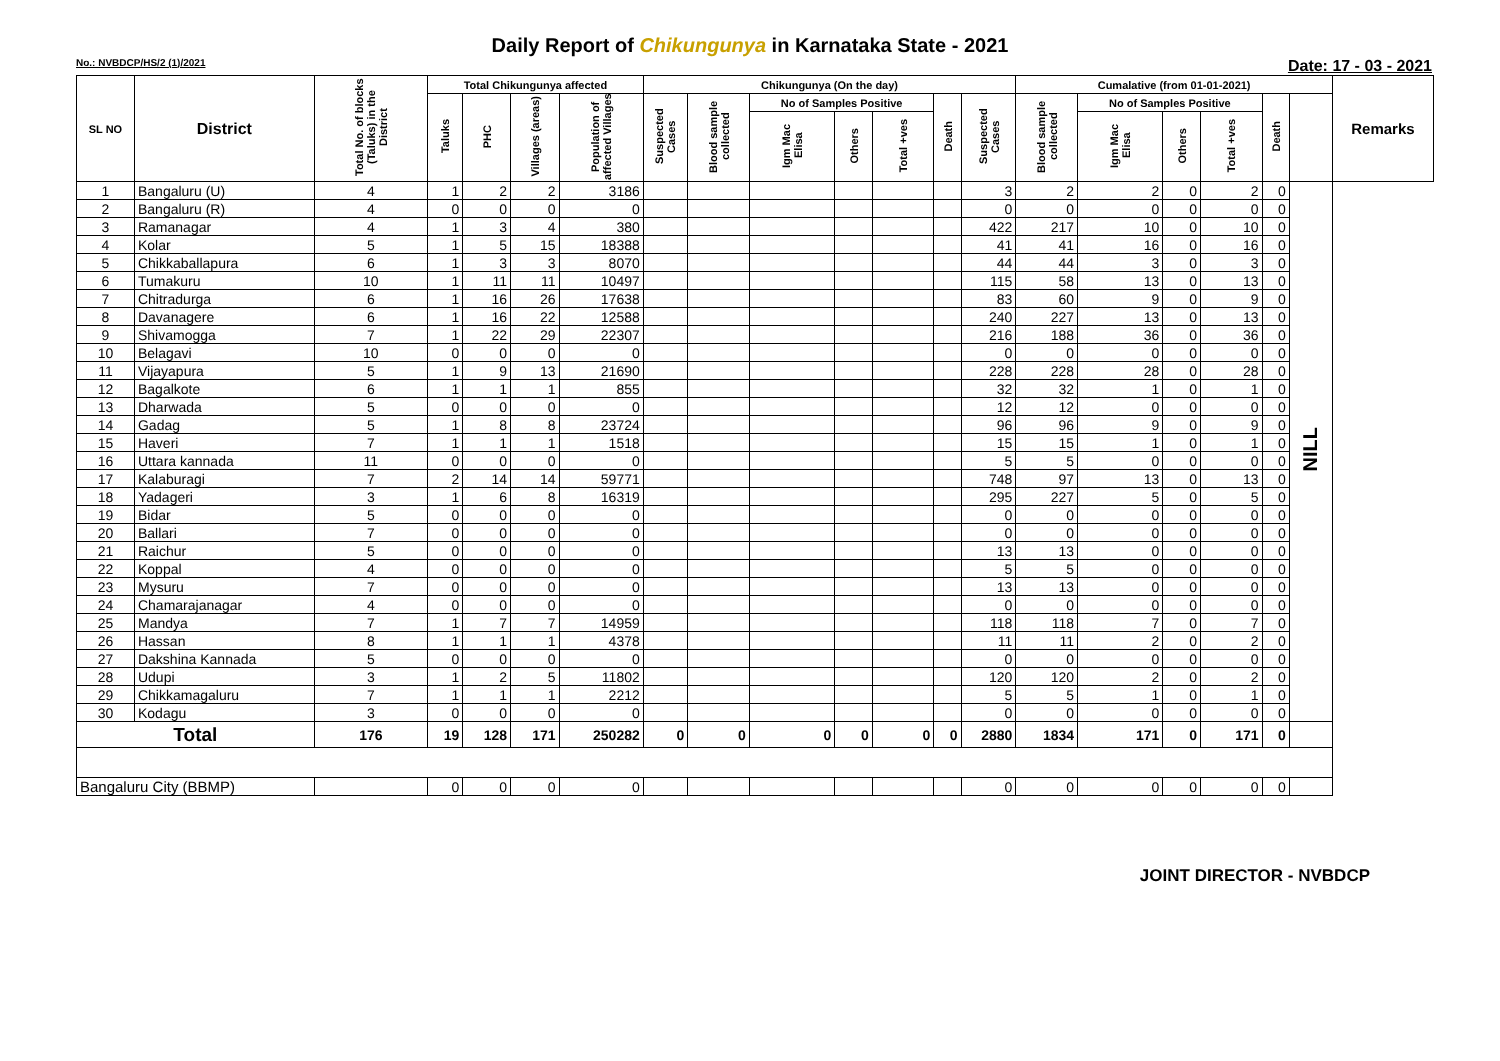Daily Report of Chikungunya in Karnataka State - 2021
No.: NVBDCP/HS/2 (1)/2021 Date: 17 - 03 - 2021
| SL NO | District | Total No. of blocks (Taluks) in the District | Total Chikungunya affected | | | | Chikungunya (On the day) | | | | | | | Cumalative (from 01-01-2021) | | | | | | Remarks |
| --- | --- | --- | --- | --- | --- | --- | --- | --- | --- | --- | --- | --- | --- | --- | --- | --- | --- | --- | --- | --- |
| | | | Taluks | PHC | Villages (areas) | Population of affected Villages | Suspected Cases | Blood sample collected | No of Samples Positive | | | Death | Suspected Cases | Blood sample collected | No of Samples Positive | | | Death | | |
| | | | | | | | | | Igm Mac Elisa | Others | Total +ves | | | | Igm Mac Elisa | Others | Total +ves | | | |
| 1 | Bangaluru (U) | 4 | 1 | 2 | 2 | 3186 | | | | | | | 3 | 2 | 2 | 0 | 2 | 0 | NILL | |
| 2 | Bangaluru (R) | 4 | 0 | 0 | 0 | 0 | | | | | | | 0 | 0 | 0 | 0 | 0 | 0 | | |
| 3 | Ramanagar | 4 | 1 | 3 | 4 | 380 | | | | | | | 422 | 217 | 10 | 0 | 10 | 0 | | |
| 4 | Kolar | 5 | 1 | 5 | 15 | 18388 | | | | | | | 41 | 41 | 16 | 0 | 16 | 0 | | |
| 5 | Chikkaballapura | 6 | 1 | 3 | 3 | 8070 | | | | | | | 44 | 44 | 3 | 0 | 3 | 0 | | |
| 6 | Tumakuru | 10 | 1 | 11 | 11 | 10497 | | | | | | | 115 | 58 | 13 | 0 | 13 | 0 | | |
| 7 | Chitradurga | 6 | 1 | 16 | 26 | 17638 | | | | | | | 83 | 60 | 9 | 0 | 9 | 0 | | |
| 8 | Davanagere | 6 | 1 | 16 | 22 | 12588 | | | | | | | 240 | 227 | 13 | 0 | 13 | 0 | | |
| 9 | Shivamogga | 7 | 1 | 22 | 29 | 22307 | | | | | | | 216 | 188 | 36 | 0 | 36 | 0 | | |
| 10 | Belagavi | 10 | 0 | 0 | 0 | 0 | | | | | | | 0 | 0 | 0 | 0 | 0 | 0 | | |
| 11 | Vijayapura | 5 | 1 | 9 | 13 | 21690 | | | | | | | 228 | 228 | 28 | 0 | 28 | 0 | | |
| 12 | Bagalkote | 6 | 1 | 1 | 1 | 855 | | | | | | | 32 | 32 | 1 | 0 | 1 | 0 | | |
| 13 | Dharwada | 5 | 0 | 0 | 0 | 0 | | | | | | | 12 | 12 | 0 | 0 | 0 | 0 | | |
| 14 | Gadag | 5 | 1 | 8 | 8 | 23724 | | | | | | | 96 | 96 | 9 | 0 | 9 | 0 | | |
| 15 | Haveri | 7 | 1 | 1 | 1 | 1518 | | | | | | | 15 | 15 | 1 | 0 | 1 | 0 | | |
| 16 | Uttara kannada | 11 | 0 | 0 | 0 | 0 | | | | | | | 5 | 5 | 0 | 0 | 0 | 0 | | |
| 17 | Kalaburagi | 7 | 2 | 14 | 14 | 59771 | | | | | | | 748 | 97 | 13 | 0 | 13 | 0 | | |
| 18 | Yadageri | 3 | 1 | 6 | 8 | 16319 | | | | | | | 295 | 227 | 5 | 0 | 5 | 0 | | |
| 19 | Bidar | 5 | 0 | 0 | 0 | 0 | | | | | | | 0 | 0 | 0 | 0 | 0 | 0 | | |
| 20 | Ballari | 7 | 0 | 0 | 0 | 0 | | | | | | | 0 | 0 | 0 | 0 | 0 | 0 | | |
| 21 | Raichur | 5 | 0 | 0 | 0 | 0 | | | | | | | 13 | 13 | 0 | 0 | 0 | 0 | | |
| 22 | Koppal | 4 | 0 | 0 | 0 | 0 | | | | | | | 5 | 5 | 0 | 0 | 0 | 0 | | |
| 23 | Mysuru | 7 | 0 | 0 | 0 | 0 | | | | | | | 13 | 13 | 0 | 0 | 0 | 0 | | |
| 24 | Chamarajanagar | 4 | 0 | 0 | 0 | 0 | | | | | | | 0 | 0 | 0 | 0 | 0 | 0 | | |
| 25 | Mandya | 7 | 1 | 7 | 7 | 14959 | | | | | | | 118 | 118 | 7 | 0 | 7 | 0 | | |
| 26 | Hassan | 8 | 1 | 1 | 1 | 4378 | | | | | | | 11 | 11 | 2 | 0 | 2 | 0 | | |
| 27 | Dakshina Kannada | 5 | 0 | 0 | 0 | 0 | | | | | | | 0 | 0 | 0 | 0 | 0 | 0 | | |
| 28 | Udupi | 3 | 1 | 2 | 5 | 11802 | | | | | | | 120 | 120 | 2 | 0 | 2 | 0 | | |
| 29 | Chikkamagaluru | 7 | 1 | 1 | 1 | 2212 | | | | | | | 5 | 5 | 1 | 0 | 1 | 0 | | |
| 30 | Kodagu | 3 | 0 | 0 | 0 | 0 | | | | | | | 0 | 0 | 0 | 0 | 0 | 0 | | |
| Total | | 176 | 19 | 128 | 171 | 250282 | 0 | 0 | 0 | 0 | 0 | 0 | 2880 | 1834 | 171 | 0 | 171 | 0 | | |
| Bangaluru City (BBMP) | | | 0 | 0 | 0 | 0 | | | | | | | 0 | 0 | 0 | 0 | 0 | 0 | | |
JOINT DIRECTOR - NVBDCP